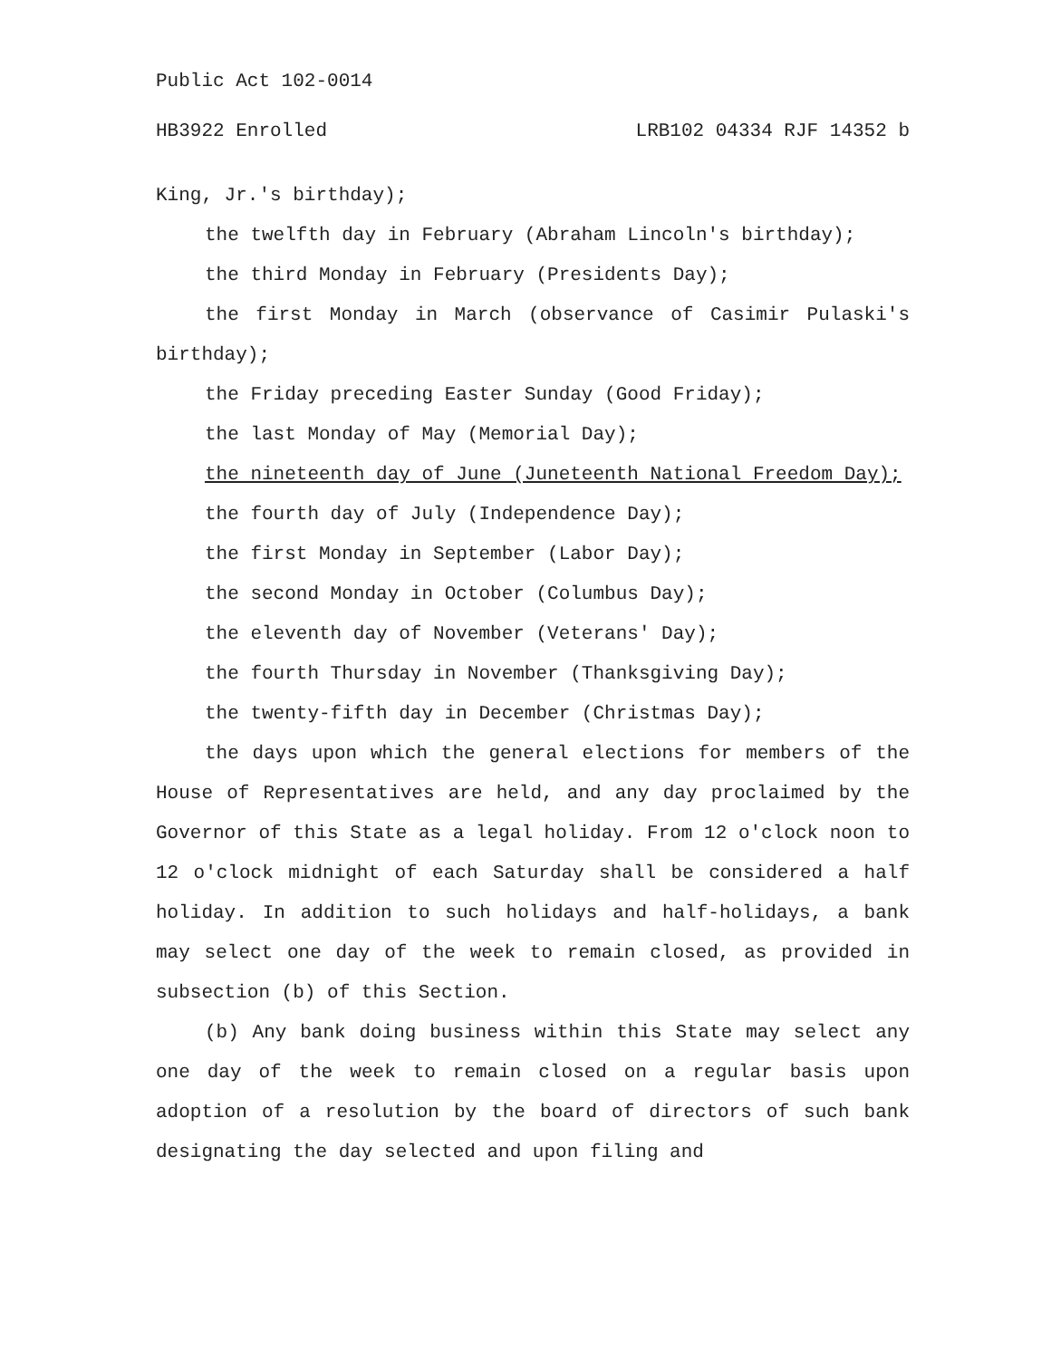Public Act 102-0014
HB3922 Enrolled LRB102 04334 RJF 14352 b
King, Jr.'s birthday);
the twelfth day in February (Abraham Lincoln's birthday);
the third Monday in February (Presidents Day);
the first Monday in March (observance of Casimir Pulaski's birthday);
the Friday preceding Easter Sunday (Good Friday);
the last Monday of May (Memorial Day);
the nineteenth day of June (Juneteenth National Freedom Day);
the fourth day of July (Independence Day);
the first Monday in September (Labor Day);
the second Monday in October (Columbus Day);
the eleventh day of November (Veterans' Day);
the fourth Thursday in November (Thanksgiving Day);
the twenty-fifth day in December (Christmas Day);
the days upon which the general elections for members of the House of Representatives are held, and any day proclaimed by the Governor of this State as a legal holiday. From 12 o'clock noon to 12 o'clock midnight of each Saturday shall be considered a half holiday. In addition to such holidays and half-holidays, a bank may select one day of the week to remain closed, as provided in subsection (b) of this Section.
(b) Any bank doing business within this State may select any one day of the week to remain closed on a regular basis upon adoption of a resolution by the board of directors of such bank designating the day selected and upon filing and